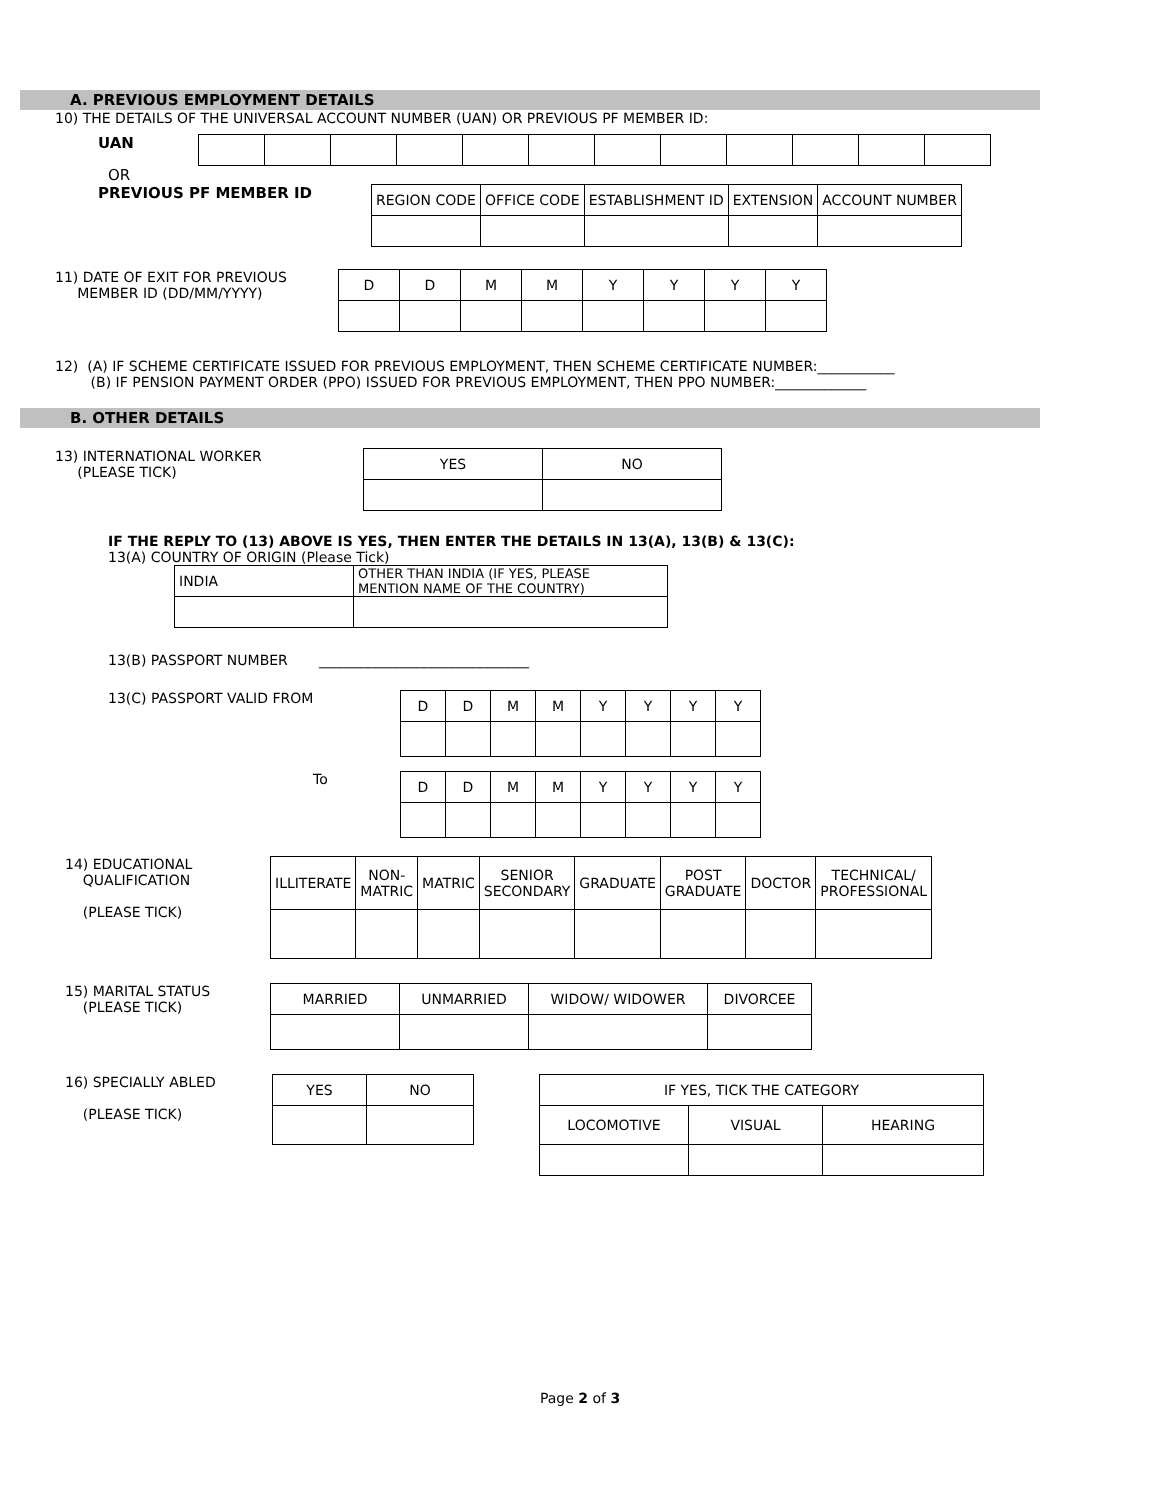A. PREVIOUS EMPLOYMENT DETAILS
10) THE DETAILS OF THE UNIVERSAL ACCOUNT NUMBER (UAN) OR PREVIOUS PF MEMBER ID:
UAN
OR
PREVIOUS PF MEMBER ID
| REGION CODE | OFFICE CODE | ESTABLISHMENT ID | EXTENSION | ACCOUNT NUMBER |
11) DATE OF EXIT FOR PREVIOUS
MEMBER ID (DD/MM/YYYY)
| D | D | M | M | Y | Y | Y | Y |
12) (A) IF SCHEME CERTIFICATE ISSUED FOR PREVIOUS EMPLOYMENT, THEN SCHEME CERTIFICATE NUMBER:___________
(B) IF PENSION PAYMENT ORDER (PPO) ISSUED FOR PREVIOUS EMPLOYMENT, THEN PPO NUMBER:_____________
B. OTHER DETAILS
13) INTERNATIONAL WORKER
(PLEASE TICK)
| YES | NO |
IF THE REPLY TO (13) ABOVE IS YES, THEN ENTER THE DETAILS IN 13(A), 13(B) & 13(C):
13(A) COUNTRY OF ORIGIN (Please Tick)
| INDIA | OTHER THAN INDIA (IF YES, PLEASE MENTION NAME OF THE COUNTRY) |
13(B) PASSPORT NUMBER ______________________________
13(C) PASSPORT VALID FROM
| D | D | M | M | Y | Y | Y | Y |
To
| D | D | M | M | Y | Y | Y | Y |
14) EDUCATIONAL
QUALIFICATION
(PLEASE TICK)
| ILLITERATE | NON- MATRIC | MATRIC | SENIOR SECONDARY | GRADUATE | POST GRADUATE | DOCTOR | TECHNICAL/ PROFESSIONAL |
15) MARITAL STATUS
(PLEASE TICK)
| MARRIED | UNMARRIED | WIDOW/ WIDOWER | DIVORCEE |
16) SPECIALLY ABLED
(PLEASE TICK)
| YES | NO |
| IF YES, TICK THE CATEGORY | | |
| LOCOMOTIVE | VISUAL | HEARING |
Page 2 of 3